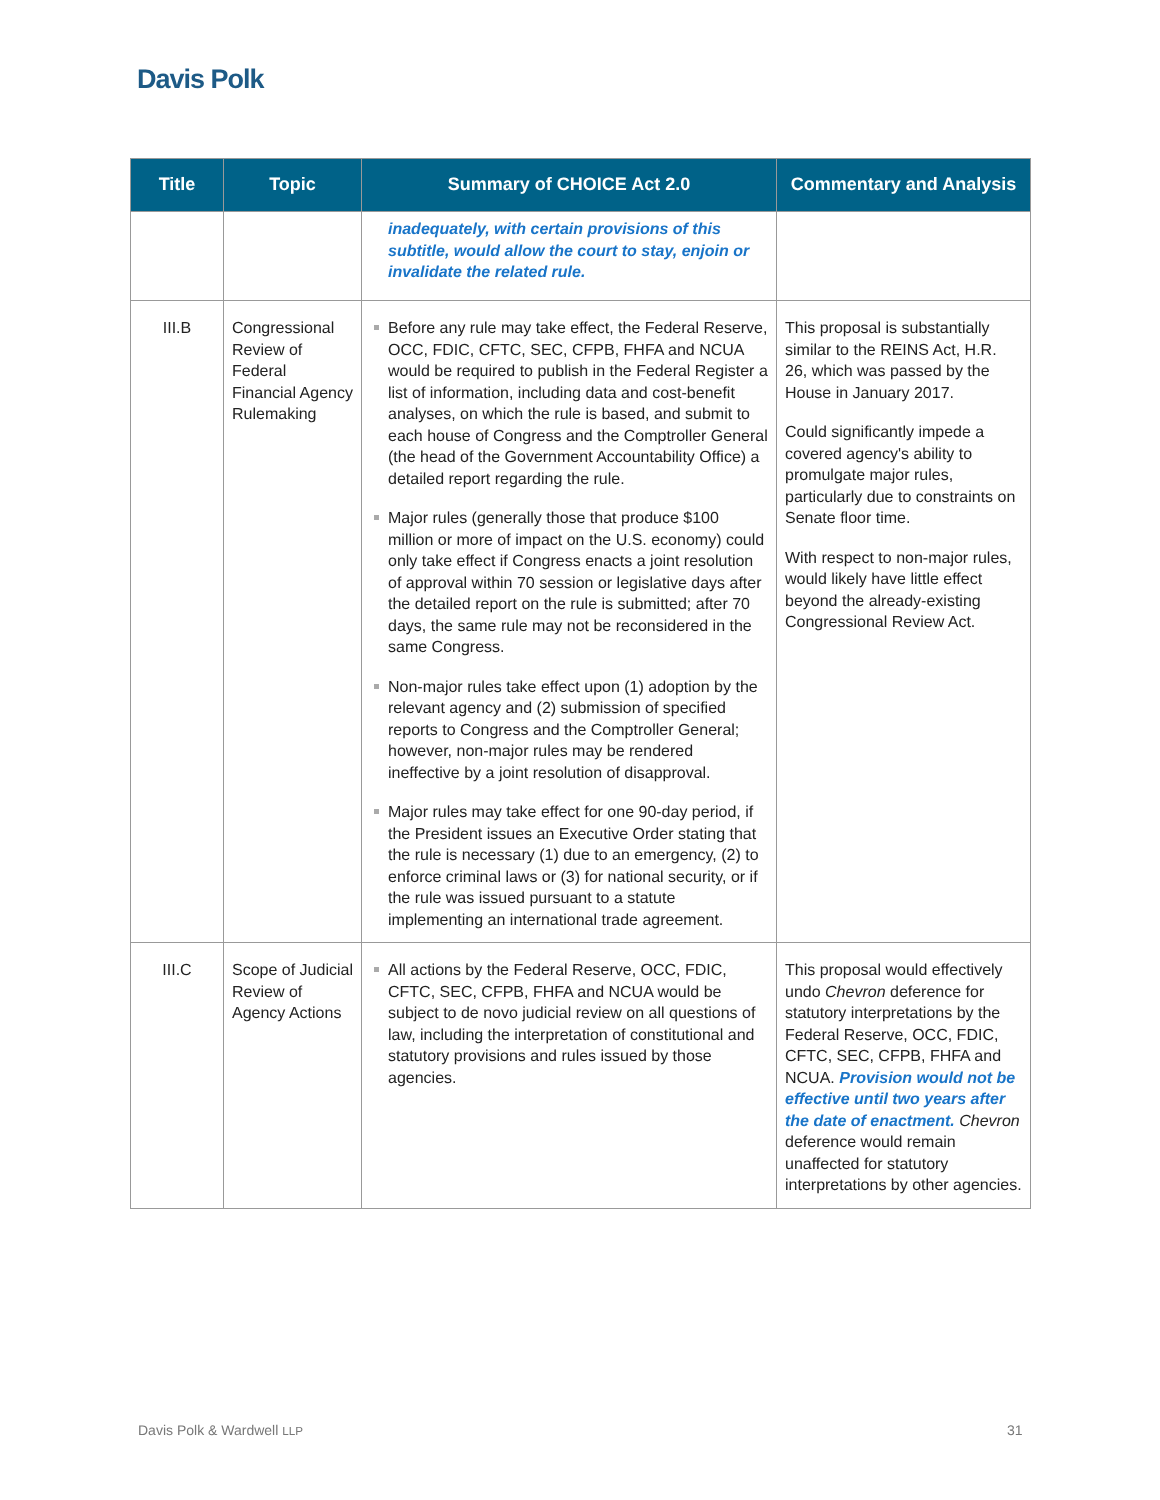Davis Polk
| Title | Topic | Summary of CHOICE Act 2.0 | Commentary and Analysis |
| --- | --- | --- | --- |
| | | inadequately, with certain provisions of this subtitle, would allow the court to stay, enjoin or invalidate the related rule. | |
| III.B | Congressional Review of Federal Financial Agency Rulemaking | Before any rule may take effect, the Federal Reserve, OCC, FDIC, CFTC, SEC, CFPB, FHFA and NCUA would be required to publish in the Federal Register a list of information, including data and cost-benefit analyses, on which the rule is based, and submit to each house of Congress and the Comptroller General (the head of the Government Accountability Office) a detailed report regarding the rule. Major rules (generally those that produce $100 million or more of impact on the U.S. economy) could only take effect if Congress enacts a joint resolution of approval within 70 session or legislative days after the detailed report on the rule is submitted; after 70 days, the same rule may not be reconsidered in the same Congress. Non-major rules take effect upon (1) adoption by the relevant agency and (2) submission of specified reports to Congress and the Comptroller General; however, non-major rules may be rendered ineffective by a joint resolution of disapproval. Major rules may take effect for one 90-day period, if the President issues an Executive Order stating that the rule is necessary (1) due to an emergency, (2) to enforce criminal laws or (3) for national security, or if the rule was issued pursuant to a statute implementing an international trade agreement. | This proposal is substantially similar to the REINS Act, H.R. 26, which was passed by the House in January 2017. Could significantly impede a covered agency's ability to promulgate major rules, particularly due to constraints on Senate floor time. With respect to non-major rules, would likely have little effect beyond the already-existing Congressional Review Act. |
| III.C | Scope of Judicial Review of Agency Actions | All actions by the Federal Reserve, OCC, FDIC, CFTC, SEC, CFPB, FHFA and NCUA would be subject to de novo judicial review on all questions of law, including the interpretation of constitutional and statutory provisions and rules issued by those agencies. | This proposal would effectively undo Chevron deference for statutory interpretations by the Federal Reserve, OCC, FDIC, CFTC, SEC, CFPB, FHFA and NCUA. Provision would not be effective until two years after the date of enactment. Chevron deference would remain unaffected for statutory interpretations by other agencies. |
Davis Polk & Wardwell LLP 31